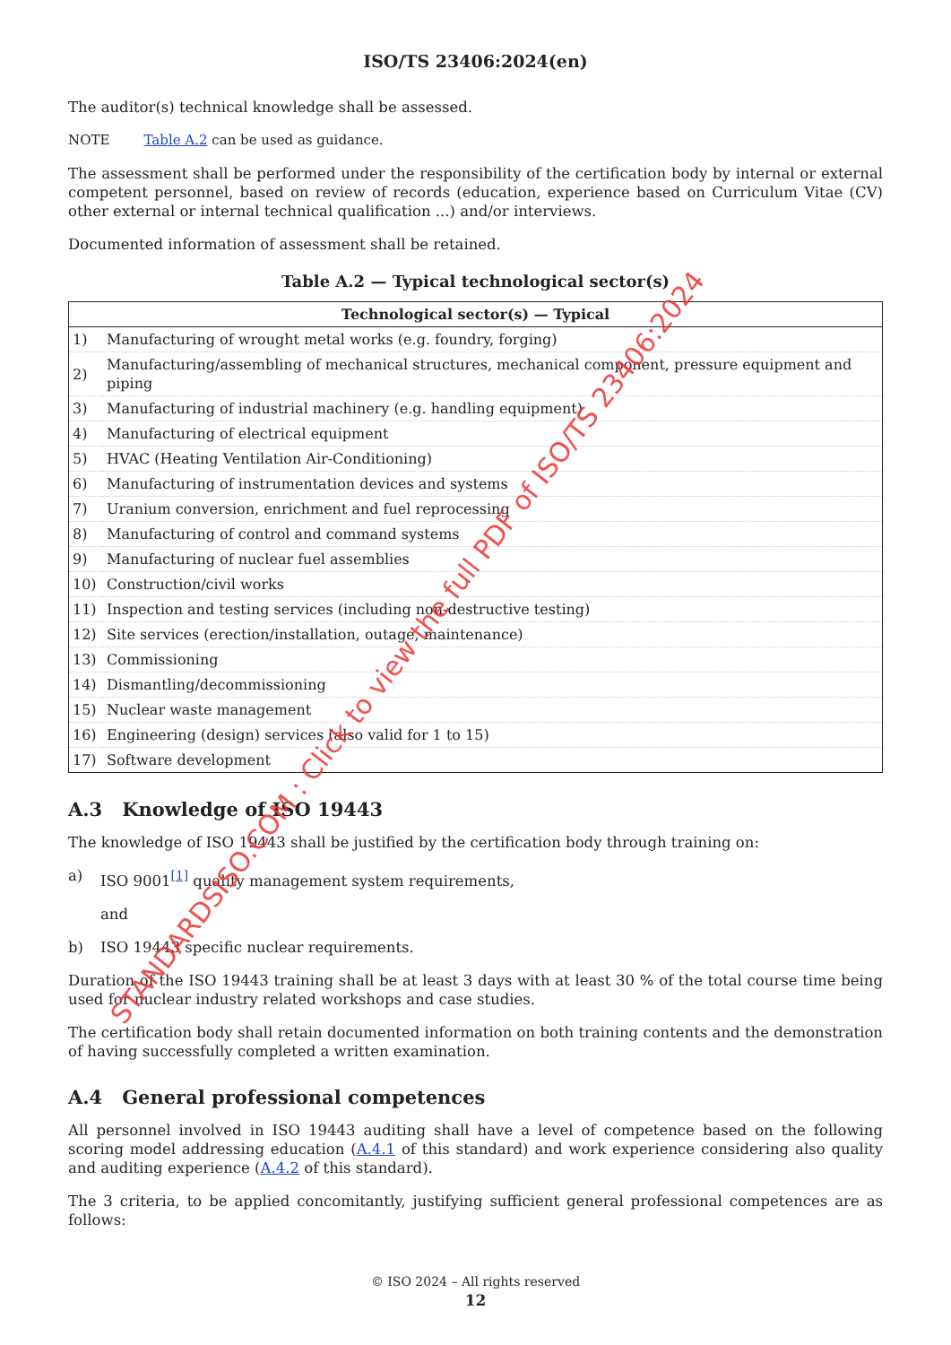ISO/TS 23406:2024(en)
The auditor(s) technical knowledge shall be assessed.
NOTE Table A.2 can be used as guidance.
The assessment shall be performed under the responsibility of the certification body by internal or external competent personnel, based on review of records (education, experience based on Curriculum Vitae (CV) other external or internal technical qualification ...) and/or interviews.
Documented information of assessment shall be retained.
Table A.2 — Typical technological sector(s)
| Technological sector(s) — Typical | |
| --- | --- |
| 1) | Manufacturing of wrought metal works (e.g. foundry, forging) |
| 2) | Manufacturing/assembling of mechanical structures, mechanical component, pressure equipment and piping |
| 3) | Manufacturing of industrial machinery (e.g. handling equipment) |
| 4) | Manufacturing of electrical equipment |
| 5) | HVAC (Heating Ventilation Air-Conditioning) |
| 6) | Manufacturing of instrumentation devices and systems |
| 7) | Uranium conversion, enrichment and fuel reprocessing |
| 8) | Manufacturing of control and command systems |
| 9) | Manufacturing of nuclear fuel assemblies |
| 10) | Construction/civil works |
| 11) | Inspection and testing services (including non-destructive testing) |
| 12) | Site services (erection/installation, outage, maintenance) |
| 13) | Commissioning |
| 14) | Dismantling/decommissioning |
| 15) | Nuclear waste management |
| 16) | Engineering (design) services (also valid for 1 to 15) |
| 17) | Software development |
A.3 Knowledge of ISO 19443
The knowledge of ISO 19443 shall be justified by the certification body through training on:
a) ISO 9001<sup>[1]</sup> quality management system requirements,
and
b) ISO 19443 specific nuclear requirements.
Duration of the ISO 19443 training shall be at least 3 days with at least 30 % of the total course time being used for nuclear industry related workshops and case studies.
The certification body shall retain documented information on both training contents and the demonstration of having successfully completed a written examination.
A.4 General professional competences
All personnel involved in ISO 19443 auditing shall have a level of competence based on the following scoring model addressing education (A.4.1 of this standard) and work experience considering also quality and auditing experience (A.4.2 of this standard).
The 3 criteria, to be applied concomitantly, justifying sufficient general professional competences are as follows:
© ISO 2024 – All rights reserved
12
STANDARDSISO.COM : Click to view the full PDF of ISO/TS 23406:2024